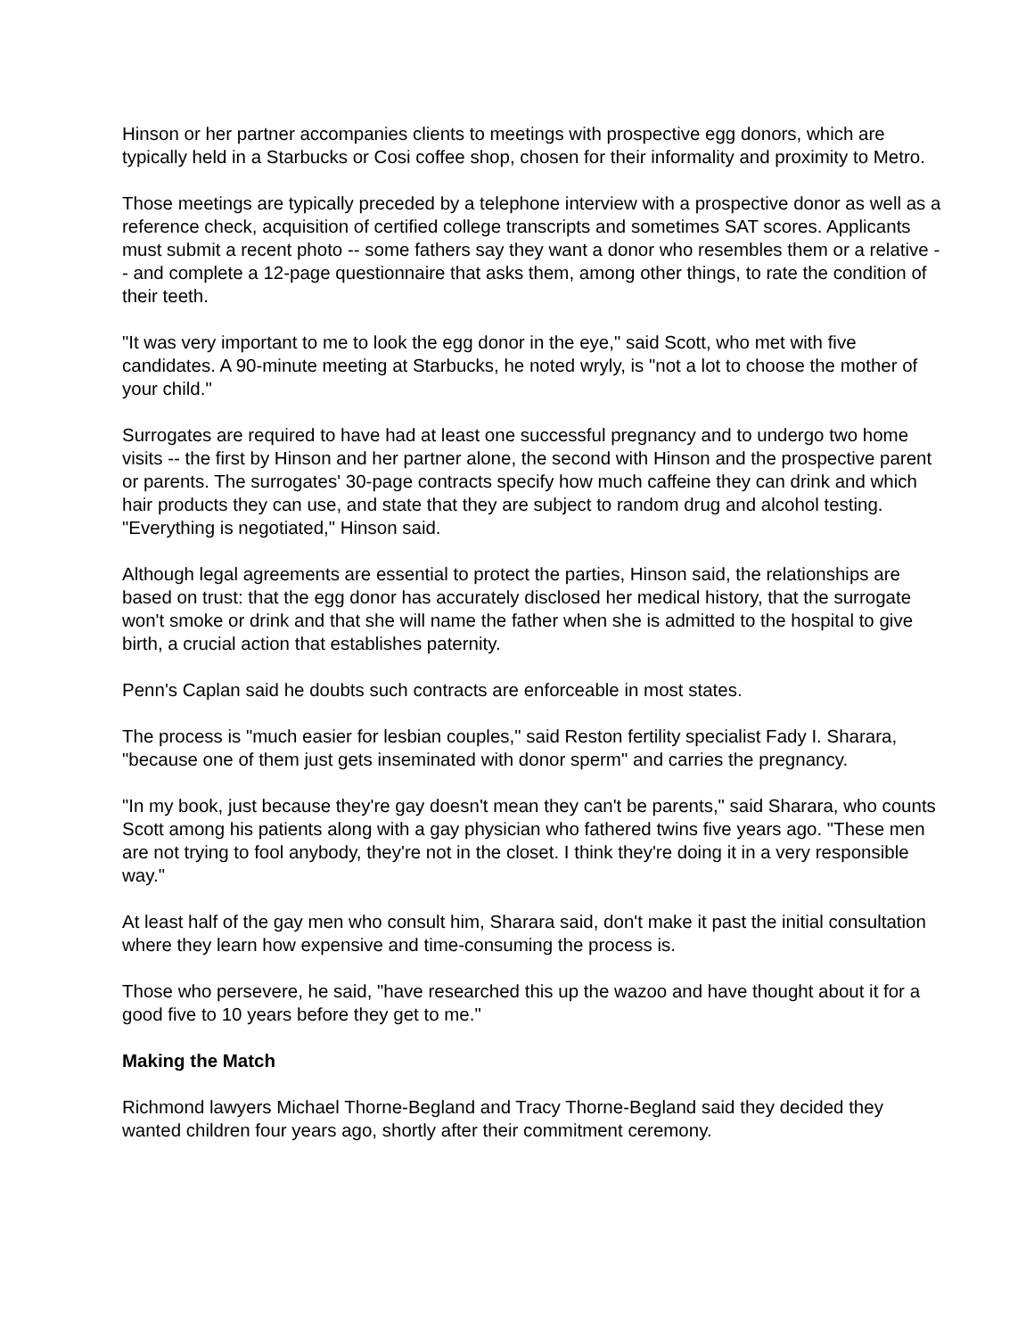Hinson or her partner accompanies clients to meetings with prospective egg donors, which are typically held in a Starbucks or Cosi coffee shop, chosen for their informality and proximity to Metro.
Those meetings are typically preceded by a telephone interview with a prospective donor as well as a reference check, acquisition of certified college transcripts and sometimes SAT scores. Applicants must submit a recent photo -- some fathers say they want a donor who resembles them or a relative -- and complete a 12-page questionnaire that asks them, among other things, to rate the condition of their teeth.
"It was very important to me to look the egg donor in the eye," said Scott, who met with five candidates. A 90-minute meeting at Starbucks, he noted wryly, is "not a lot to choose the mother of your child."
Surrogates are required to have had at least one successful pregnancy and to undergo two home visits -- the first by Hinson and her partner alone, the second with Hinson and the prospective parent or parents. The surrogates' 30-page contracts specify how much caffeine they can drink and which hair products they can use, and state that they are subject to random drug and alcohol testing. "Everything is negotiated," Hinson said.
Although legal agreements are essential to protect the parties, Hinson said, the relationships are based on trust: that the egg donor has accurately disclosed her medical history, that the surrogate won't smoke or drink and that she will name the father when she is admitted to the hospital to give birth, a crucial action that establishes paternity.
Penn's Caplan said he doubts such contracts are enforceable in most states.
The process is "much easier for lesbian couples," said Reston fertility specialist Fady I. Sharara, "because one of them just gets inseminated with donor sperm" and carries the pregnancy.
"In my book, just because they're gay doesn't mean they can't be parents," said Sharara, who counts Scott among his patients along with a gay physician who fathered twins five years ago. "These men are not trying to fool anybody, they're not in the closet. I think they're doing it in a very responsible way."
At least half of the gay men who consult him, Sharara said, don't make it past the initial consultation where they learn how expensive and time-consuming the process is.
Those who persevere, he said, "have researched this up the wazoo and have thought about it for a good five to 10 years before they get to me."
Making the Match
Richmond lawyers Michael Thorne-Begland and Tracy Thorne-Begland said they decided they wanted children four years ago, shortly after their commitment ceremony.